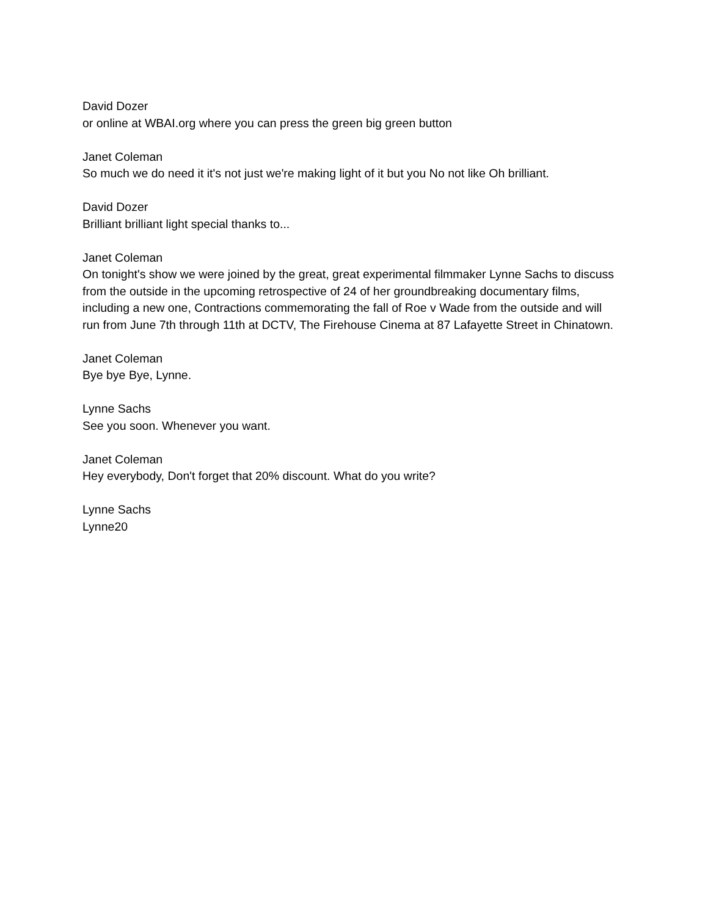David Dozer
or online at WBAI.org where you can press the green big green button
Janet Coleman
So much we do need it it's not just we're making light of it but you No not like Oh brilliant.
David Dozer
Brilliant brilliant light special thanks to...
Janet Coleman
On tonight's show we were joined by the great, great experimental filmmaker Lynne Sachs to discuss from the outside in the upcoming retrospective of 24 of her groundbreaking documentary films, including a new one, Contractions commemorating the fall of Roe v Wade from the outside and will run from June 7th through 11th at DCTV, The Firehouse Cinema at 87 Lafayette Street in Chinatown.
Janet Coleman
Bye bye Bye, Lynne.
Lynne Sachs
See you soon. Whenever you want.
Janet Coleman
Hey everybody, Don't forget that 20% discount. What do you write?
Lynne Sachs
Lynne20